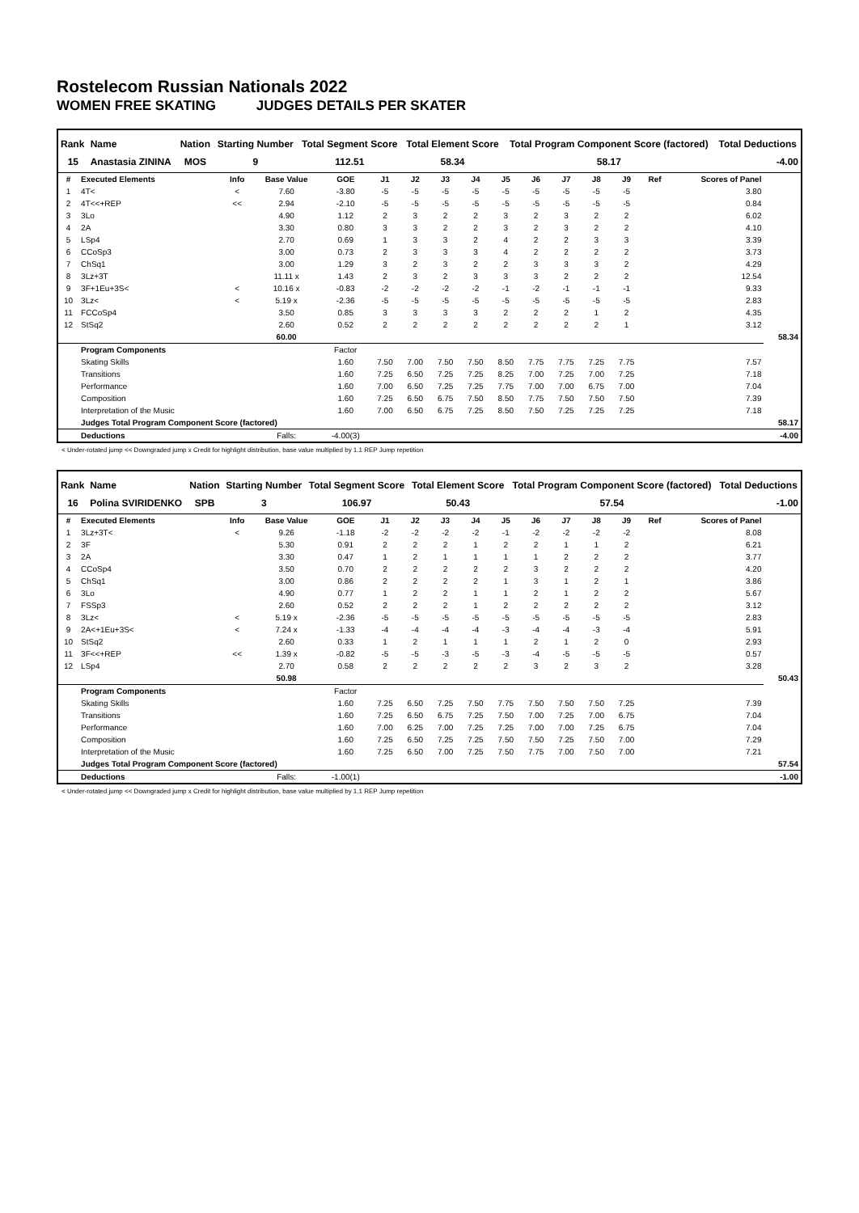Rostelecom Russian Nationals 2022
WOMEN FREE SKATING JUDGES DETAILS PER SKATER
| Rank | Name | Nation | Starting Number | Total Segment Score | Total Element Score | Total Program Component Score (factored) | Total Deductions |
| --- | --- | --- | --- | --- | --- | --- | --- |
| 15 | Anastasia ZININA | MOS | 9 | 112.51 | 58.34 | 58.17 | -4.00 |
| # | Executed Elements | Info | Base Value | GOE | J1 | J2 | J3 | J4 | J5 | J6 | J7 | J8 | J9 | Ref | Scores of Panel | |
| --- | --- | --- | --- | --- | --- | --- | --- | --- | --- | --- | --- | --- | --- | --- | --- | --- |
| 1 | 4T< | < | 7.60 | -3.80 | -5 | -5 | -5 | -5 | -5 | -5 | -5 | -5 | -5 | | 3.80 | |
| 2 | 4T<<+REP | << | 2.94 | -2.10 | -5 | -5 | -5 | -5 | -5 | -5 | -5 | -5 | -5 | | 0.84 | |
| 3 | 3Lo | | 4.90 | 1.12 | 2 | 3 | 2 | 2 | 3 | 2 | 3 | 2 | 2 | | 6.02 | |
| 4 | 2A | | 3.30 | 0.80 | 3 | 3 | 2 | 2 | 3 | 2 | 3 | 2 | 2 | | 4.10 | |
| 5 | LSp4 | | 2.70 | 0.69 | 1 | 3 | 3 | 2 | 4 | 2 | 2 | 3 | 3 | | 3.39 | |
| 6 | CCoSp3 | | 3.00 | 0.73 | 2 | 3 | 3 | 3 | 4 | 2 | 2 | 2 | 2 | | 3.73 | |
| 7 | ChSq1 | | 3.00 | 1.29 | 3 | 2 | 3 | 2 | 2 | 3 | 3 | 3 | 2 | | 4.29 | |
| 8 | 3Lz+3T | | 11.11 x | 1.43 | 2 | 3 | 2 | 3 | 3 | 3 | 2 | 2 | 2 | | 12.54 | |
| 9 | 3F+1Eu+3S< | < | 10.16 x | -0.83 | -2 | -2 | -2 | -2 | -1 | -2 | -1 | -1 | -1 | | 9.33 | |
| 10 | 3Lz< | < | 5.19 x | -2.36 | -5 | -5 | -5 | -5 | -5 | -5 | -5 | -5 | -5 | | 2.83 | |
| 11 | FCCoSp4 | | 3.50 | 0.85 | 3 | 3 | 3 | 3 | 2 | 2 | 2 | 1 | 2 | | 4.35 | |
| 12 | StSq2 | | 2.60 | 0.52 | 2 | 2 | 2 | 2 | 2 | 2 | 2 | 2 | 1 | | 3.12 | |
| | | | 60.00 | | | | | | | | | | | | | 58.34 |
| | Program Components | | | Factor | | | | | | | | | | | | |
| | Skating Skills | | | 1.60 | 7.50 | 7.00 | 7.50 | 7.50 | 8.50 | 7.75 | 7.75 | 7.25 | 7.75 | | 7.57 | |
| | Transitions | | | 1.60 | 7.25 | 6.50 | 7.25 | 7.25 | 8.25 | 7.00 | 7.25 | 7.00 | 7.25 | | 7.18 | |
| | Performance | | | 1.60 | 7.00 | 6.50 | 7.25 | 7.25 | 7.75 | 7.00 | 7.00 | 6.75 | 7.00 | | 7.04 | |
| | Composition | | | 1.60 | 7.25 | 6.50 | 6.75 | 7.50 | 8.50 | 7.75 | 7.50 | 7.50 | 7.50 | | 7.39 | |
| | Interpretation of the Music | | | 1.60 | 7.00 | 6.50 | 6.75 | 7.25 | 8.50 | 7.50 | 7.25 | 7.25 | 7.25 | | 7.18 | |
| | Judges Total Program Component Score (factored) | | | | | | | | | | | | | | | 58.17 |
| | Deductions | | Falls: | -4.00(3) | | | | | | | | | | | | -4.00 |
< Under-rotated jump << Downgraded jump x Credit for highlight distribution, base value multiplied by 1.1 REP Jump repetition
| Rank | Name | Nation | Starting Number | Total Segment Score | Total Element Score | Total Program Component Score (factored) | Total Deductions |
| --- | --- | --- | --- | --- | --- | --- | --- |
| 16 | Polina SVIRIDENKO | SPB | 3 | 106.97 | 50.43 | 57.54 | -1.00 |
| # | Executed Elements | Info | Base Value | GOE | J1 | J2 | J3 | J4 | J5 | J6 | J7 | J8 | J9 | Ref | Scores of Panel | |
| --- | --- | --- | --- | --- | --- | --- | --- | --- | --- | --- | --- | --- | --- | --- | --- | --- |
| 1 | 3Lz+3T< | < | 9.26 | -1.18 | -2 | -2 | -2 | -2 | -1 | -2 | -2 | -2 | -2 | | 8.08 | |
| 2 | 3F | | 5.30 | 0.91 | 2 | 2 | 2 | 1 | 2 | 2 | 1 | 1 | 2 | | 6.21 | |
| 3 | 2A | | 3.30 | 0.47 | 1 | 2 | 1 | 1 | 1 | 1 | 2 | 2 | 2 | | 3.77 | |
| 4 | CCoSp4 | | 3.50 | 0.70 | 2 | 2 | 2 | 2 | 2 | 3 | 2 | 2 | 2 | | 4.20 | |
| 5 | ChSq1 | | 3.00 | 0.86 | 2 | 2 | 2 | 2 | 1 | 3 | 1 | 2 | 1 | | 3.86 | |
| 6 | 3Lo | | 4.90 | 0.77 | 1 | 2 | 2 | 1 | 1 | 2 | 1 | 2 | 2 | | 5.67 | |
| 7 | FSSp3 | | 2.60 | 0.52 | 2 | 2 | 2 | 1 | 2 | 2 | 2 | 2 | 2 | | 3.12 | |
| 8 | 3Lz< | < | 5.19 x | -2.36 | -5 | -5 | -5 | -5 | -5 | -5 | -5 | -5 | -5 | | 2.83 | |
| 9 | 2A<+1Eu+3S< | < | 7.24 x | -1.33 | -4 | -4 | -4 | -4 | -3 | -4 | -4 | -3 | -4 | | 5.91 | |
| 10 | StSq2 | | 2.60 | 0.33 | 1 | 2 | 1 | 1 | 1 | 2 | 1 | 2 | 0 | | 2.93 | |
| 11 | 3F<<+REP | << | 1.39 x | -0.82 | -5 | -5 | -3 | -5 | -3 | -4 | -5 | -5 | -5 | | 0.57 | |
| 12 | LSp4 | | 2.70 | 0.58 | 2 | 2 | 2 | 2 | 2 | 3 | 2 | 3 | 2 | | 3.28 | |
| | | | 50.98 | | | | | | | | | | | | | 50.43 |
| | Program Components | | | Factor | | | | | | | | | | | | |
| | Skating Skills | | | 1.60 | 7.25 | 6.50 | 7.25 | 7.50 | 7.75 | 7.50 | 7.50 | 7.50 | 7.25 | | 7.39 | |
| | Transitions | | | 1.60 | 7.25 | 6.50 | 6.75 | 7.25 | 7.50 | 7.00 | 7.25 | 7.00 | 6.75 | | 7.04 | |
| | Performance | | | 1.60 | 7.00 | 6.25 | 7.00 | 7.25 | 7.25 | 7.00 | 7.00 | 7.25 | 6.75 | | 7.04 | |
| | Composition | | | 1.60 | 7.25 | 6.50 | 7.25 | 7.25 | 7.50 | 7.50 | 7.25 | 7.50 | 7.00 | | 7.29 | |
| | Interpretation of the Music | | | 1.60 | 7.25 | 6.50 | 7.00 | 7.25 | 7.50 | 7.75 | 7.00 | 7.50 | 7.00 | | 7.21 | |
| | Judges Total Program Component Score (factored) | | | | | | | | | | | | | | | 57.54 |
| | Deductions | | Falls: | -1.00(1) | | | | | | | | | | | | -1.00 |
< Under-rotated jump << Downgraded jump x Credit for highlight distribution, base value multiplied by 1.1 REP Jump repetition